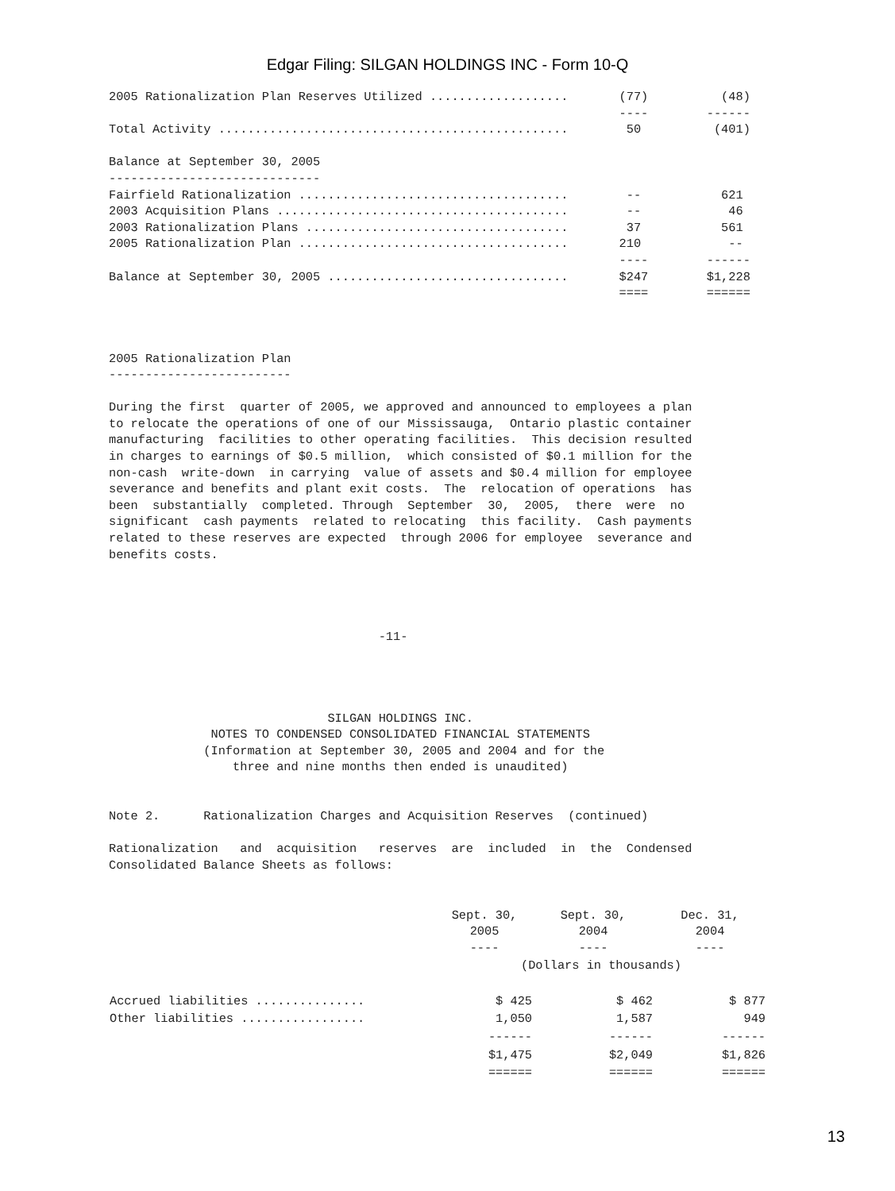Edgar Filing: SILGAN HOLDINGS INC - Form 10-Q
2005 Rationalization Plan Reserves Utilized ...................       (77)          (48)
                                                                      ----        ------
Total Activity ................................................        50          (401)

Balance at September 30, 2005
-----------------------------
Fairfield Rationalization .....................................        --           621
2003 Acquisition Plans ........................................        --            46
2003 Rationalization Plans ....................................        37           561
2005 Rationalization Plan .....................................       210            --
                                                                      ----        ------
Balance at September 30, 2005 .................................       $247        $1,228
                                                                      ====        ======



2005 Rationalization Plan
-------------------------

During the first  quarter of 2005, we approved and announced to employees a plan
to relocate the operations of one of our Mississauga,  Ontario plastic container
manufacturing  facilities to other operating facilities.  This decision resulted
in charges to earnings of $0.5 million,  which consisted of $0.1 million for the
non-cash  write-down  in carrying  value of assets and $0.4 million for employee
severance and benefits and plant exit costs.  The  relocation of operations  has
been  substantially  completed. Through  September  30,  2005,  there  were  no
significant  cash payments  related to relocating  this facility.  Cash payments
related to these reserves are expected  through 2006 for employee  severance and
benefits costs.




                                     -11-




                              SILGAN HOLDINGS INC.
              NOTES TO CONDENSED CONSOLIDATED FINANCIAL STATEMENTS
             (Information at September 30, 2005 and 2004 and for the
                 three and nine months then ended is unaudited)


Note 2.      Rationalization Charges and Acquisition Reserves  (continued)

Rationalization   and  acquisition   reserves  are  included  in  the  Condensed
Consolidated Balance Sheets as follows:
| | Sept. 30, 2005 ---- | Sept. 30, 2004 ---- | Dec. 31, 2004 ---- |
| --- | --- | --- | --- |
| | (Dollars in thousands) | | |
| Accrued liabilities ............... | $ 425 | $ 462 | $ 877 |
| Other liabilities ................. | 1,050 | 1,587 | 949 |
| | ------ | ------ | ------ |
| | $1,475 | $2,049 | $1,826 |
| | ====== | ====== | ====== |
13